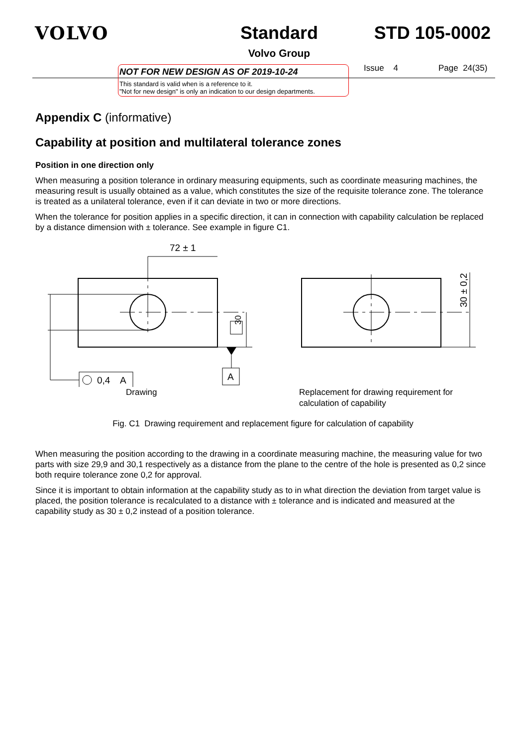VOLVO Standard
Volvo Group
STD 105-0002
NOT FOR NEW DESIGN AS OF 2019-10-24
This standard is valid when is a reference to it.
"Not for new design" is only an indication to our design departments.
Issue 4 Page 24(35)
Appendix C (informative)
Capability at position and multilateral tolerance zones
Position in one direction only
When measuring a position tolerance in ordinary measuring equipments, such as coordinate measuring machines, the measuring result is usually obtained as a value, which constitutes the size of the requisite tolerance zone. The tolerance is treated as a unilateral tolerance, even if it can deviate in two or more directions.
When the tolerance for position applies in a specific direction, it can in connection with capability calculation be replaced by a distance dimension with ± tolerance. See example in figure C1.
72 ± 1
0,4
A
30
A
30 ± 0,2
Drawing Replacement for drawing requirement for
calculation of capability
Fig. C1 Drawing requirement and replacement figure for calculation of capability
When measuring the position according to the drawing in a coordinate measuring machine, the measuring value for two parts with size 29,9 and 30,1 respectively as a distance from the plane to the centre of the hole is presented as 0,2 since both require tolerance zone 0,2 for approval.
Since it is important to obtain information at the capability study as to in what direction the deviation from target value is placed, the position tolerance is recalculated to a distance with ± tolerance and is indicated and measured at the capability study as 30 ± 0,2 instead of a position tolerance.